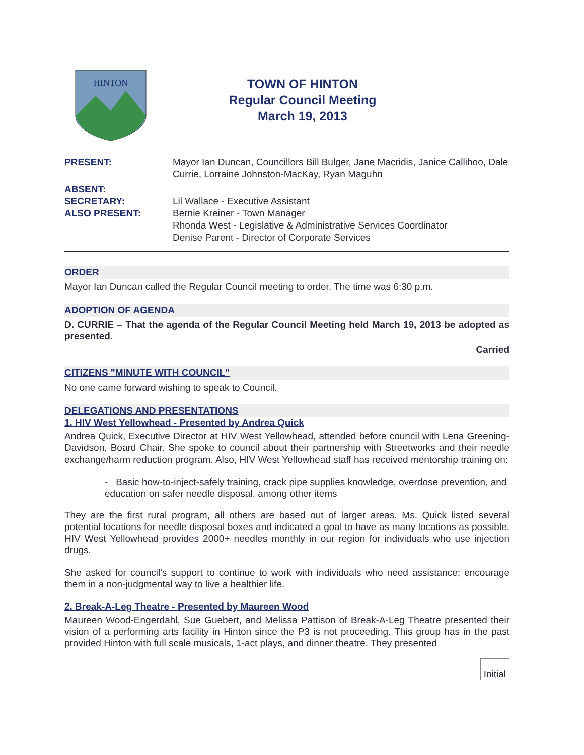HINTON
TOWN OF HINTON
Regular Council Meeting
March 19, 2013
PRESENT:
Mayor Ian Duncan, Councillors Bill Bulger, Jane Macridis, Janice Callihoo, Dale Currie, Lorraine Johnston-MacKay, Ryan Maguhn
ABSENT:
SECRETARY:
Lil Wallace - Executive Assistant
ALSO PRESENT:
Bernie Kreiner - Town Manager
Rhonda West - Legislative & Administrative Services Coordinator
Denise Parent - Director of Corporate Services
ORDER
Mayor Ian Duncan called the Regular Council meeting to order. The time was 6:30 p.m.
ADOPTION OF AGENDA
D. CURRIE – That the agenda of the Regular Council Meeting held March 19, 2013 be adopted as presented.
Carried
CITIZENS "MINUTE WITH COUNCIL"
No one came forward wishing to speak to Council.
DELEGATIONS AND PRESENTATIONS
1. HIV West Yellowhead - Presented by Andrea Quick
Andrea Quick, Executive Director at HIV West Yellowhead, attended before council with Lena Greening-Davidson, Board Chair. She spoke to council about their partnership with Streetworks and their needle exchange/harm reduction program. Also, HIV West Yellowhead staff has received mentorship training on:
- Basic how-to-inject-safely training, crack pipe supplies knowledge, overdose prevention, and education on safer needle disposal, among other items
They are the first rural program, all others are based out of larger areas. Ms. Quick listed several potential locations for needle disposal boxes and indicated a goal to have as many locations as possible. HIV West Yellowhead provides 2000+ needles monthly in our region for individuals who use injection drugs.
She asked for council's support to continue to work with individuals who need assistance; encourage them in a non-judgmental way to live a healthier life.
2. Break-A-Leg Theatre - Presented by Maureen Wood
Maureen Wood-Engerdahl, Sue Guebert, and Melissa Pattison of Break-A-Leg Theatre presented their vision of a performing arts facility in Hinton since the P3 is not proceeding. This group has in the past provided Hinton with full scale musicals, 1-act plays, and dinner theatre. They presented
Initial